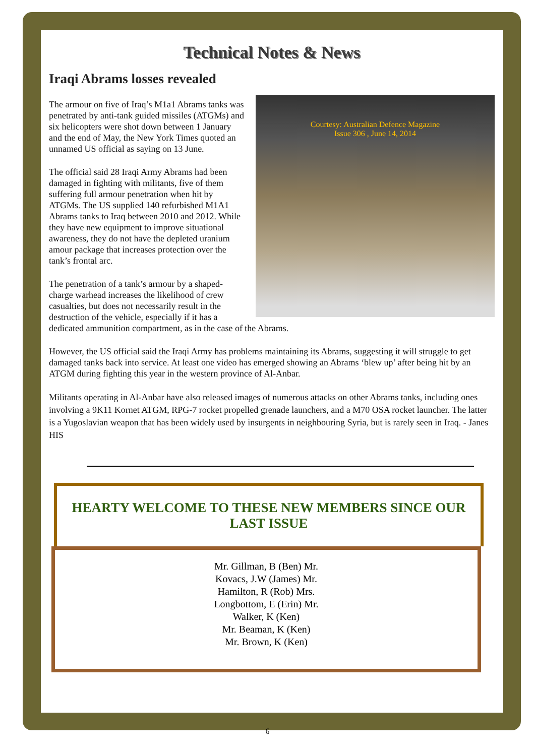Technical Notes & News
Iraqi Abrams losses revealed
Courtesy: Australian Defence Magazine
Issue 306 , June 14, 2014
The armour on five of Iraq’s M1a1 Abrams tanks was penetrated by anti-tank guided missiles (ATGMs) and six helicopters were shot down between 1 January and the end of May, the New York Times quoted an unnamed US official as saying on 13 June.
The official said 28 Iraqi Army Abrams had been damaged in fighting with militants, five of them suffering full armour penetration when hit by ATGMs. The US supplied 140 refurbished M1A1 Abrams tanks to Iraq between 2010 and 2012. While they have new equipment to improve situational awareness, they do not have the depleted uranium amour package that increases protection over the tank’s frontal arc.
The penetration of a tank’s armour by a shaped-charge warhead increases the likelihood of crew casualties, but does not necessarily result in the destruction of the vehicle, especially if it has a dedicated ammunition compartment, as in the case of the Abrams.
However, the US official said the Iraqi Army has problems maintaining its Abrams, suggesting it will struggle to get damaged tanks back into service. At least one video has emerged showing an Abrams ‘blew up’ after being hit by an ATGM during fighting this year in the western province of Al-Anbar.
Militants operating in Al-Anbar have also released images of numerous attacks on other Abrams tanks, including ones involving a 9K11 Kornet ATGM, RPG-7 rocket propelled grenade launchers, and a M70 OSA rocket launcher. The latter is a Yugoslavian weapon that has been widely used by insurgents in neighbouring Syria, but is rarely seen in Iraq. - Janes HIS
HEARTY WELCOME TO THESE NEW MEMBERS SINCE OUR LAST ISSUE
Mr. Gillman, B (Ben) Mr.
Kovacs, J.W (James) Mr.
Hamilton, R (Rob) Mrs.
Longbottom, E (Erin) Mr.
Walker, K (Ken)
Mr. Beaman, K (Ken)
Mr. Brown, K (Ken)
6